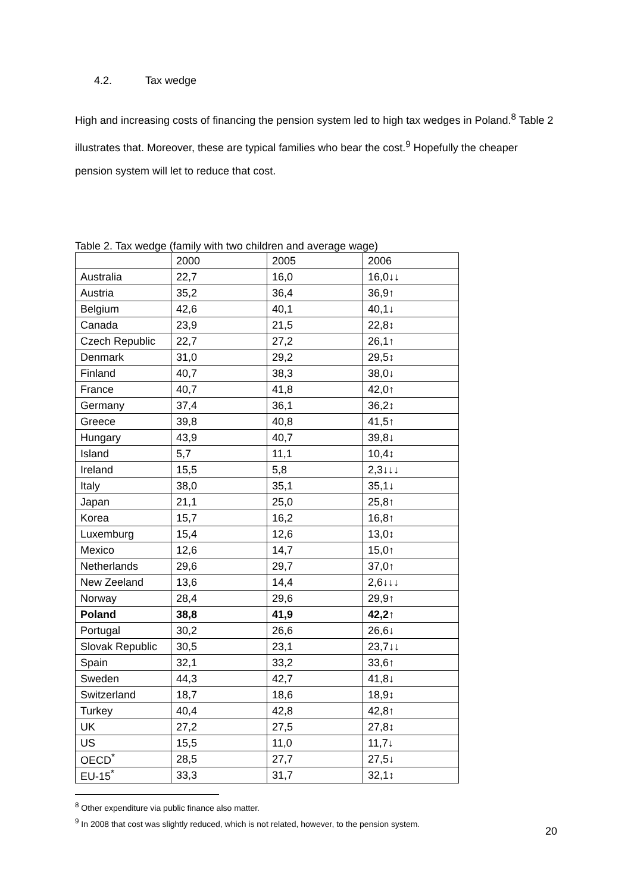4.2. Tax wedge
High and increasing costs of financing the pension system led to high tax wedges in Poland.<sup>8</sup> Table 2 illustrates that. Moreover, these are typical families who bear the cost.<sup>9</sup> Hopefully the cheaper pension system will let to reduce that cost.
Table 2. Tax wedge (family with two children and average wage)
| | 2000 | 2005 | 2006 |
| --- | --- | --- | --- |
| Australia | 22,7 | 16,0 | 16,0↓↓ |
| Austria | 35,2 | 36,4 | 36,9↑ |
| Belgium | 42,6 | 40,1 | 40,1↓ |
| Canada | 23,9 | 21,5 | 22,8↕ |
| Czech Republic | 22,7 | 27,2 | 26,1↑ |
| Denmark | 31,0 | 29,2 | 29,5↕ |
| Finland | 40,7 | 38,3 | 38,0↓ |
| France | 40,7 | 41,8 | 42,0↑ |
| Germany | 37,4 | 36,1 | 36,2↕ |
| Greece | 39,8 | 40,8 | 41,5↑ |
| Hungary | 43,9 | 40,7 | 39,8↓ |
| Island | 5,7 | 11,1 | 10,4↕ |
| Ireland | 15,5 | 5,8 | 2,3↓↓↓ |
| Italy | 38,0 | 35,1 | 35,1↓ |
| Japan | 21,1 | 25,0 | 25,8↑ |
| Korea | 15,7 | 16,2 | 16,8↑ |
| Luxemburg | 15,4 | 12,6 | 13,0↕ |
| Mexico | 12,6 | 14,7 | 15,0↑ |
| Netherlands | 29,6 | 29,7 | 37,0↑ |
| New Zeeland | 13,6 | 14,4 | 2,6↓↓↓ |
| Norway | 28,4 | 29,6 | 29,9↑ |
| Poland | 38,8 | 41,9 | 42,2↑ |
| Portugal | 30,2 | 26,6 | 26,6↓ |
| Slovak Republic | 30,5 | 23,1 | 23,7↓↓ |
| Spain | 32,1 | 33,2 | 33,6↑ |
| Sweden | 44,3 | 42,7 | 41,8↓ |
| Switzerland | 18,7 | 18,6 | 18,9↕ |
| Turkey | 40,4 | 42,8 | 42,8↑ |
| UK | 27,2 | 27,5 | 27,8↕ |
| US | 15,5 | 11,0 | 11,7↓ |
| OECD<sup>*</sup> | 28,5 | 27,7 | 27,5↓ |
| EU-15<sup>*</sup> | 33,3 | 31,7 | 32,1↕ |
<sup>8</sup> Other expenditure via public finance also matter.
<sup>9</sup> In 2008 that cost was slightly reduced, which is not related, however, to the pension system.
20